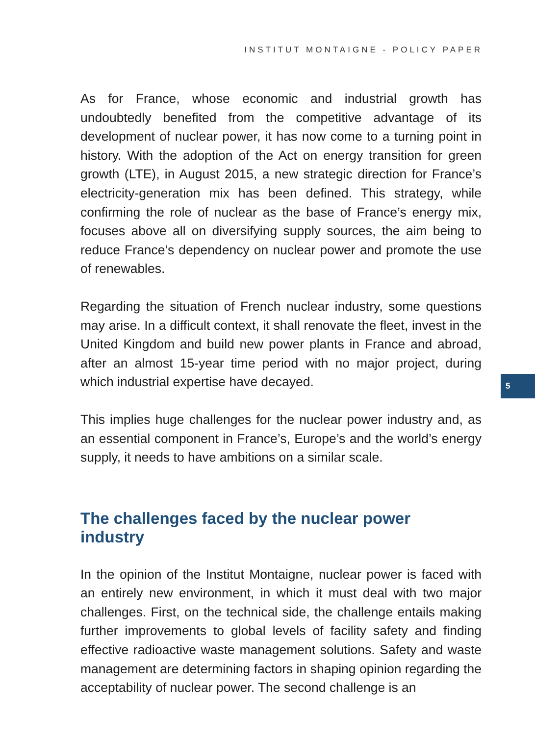INSTITUT MONTAIGNE - POLICY PAPER
5
As for France, whose economic and industrial growth has undoubtedly benefited from the competitive advantage of its development of nuclear power, it has now come to a turning point in history. With the adoption of the Act on energy transition for green growth (LTE), in August 2015, a new strategic direction for France’s electricity-generation mix has been defined. This strategy, while confirming the role of nuclear as the base of France’s energy mix, focuses above all on diversifying supply sources, the aim being to reduce France’s dependency on nuclear power and promote the use of renewables.
Regarding the situation of French nuclear industry, some questions may arise. In a difficult context, it shall renovate the fleet, invest in the United Kingdom and build new power plants in France and abroad, after an almost 15-year time period with no major project, during which industrial expertise have decayed.
This implies huge challenges for the nuclear power industry and, as an essential component in France’s, Europe’s and the world’s energy supply, it needs to have ambitions on a similar scale.
The challenges faced by the nuclear power
industry
In the opinion of the Institut Montaigne, nuclear power is faced with an entirely new environment, in which it must deal with two major challenges. First, on the technical side, the challenge entails making further improvements to global levels of facility safety and finding effective radioactive waste management solutions. Safety and waste management are determining factors in shaping opinion regarding the acceptability of nuclear power. The second challenge is an